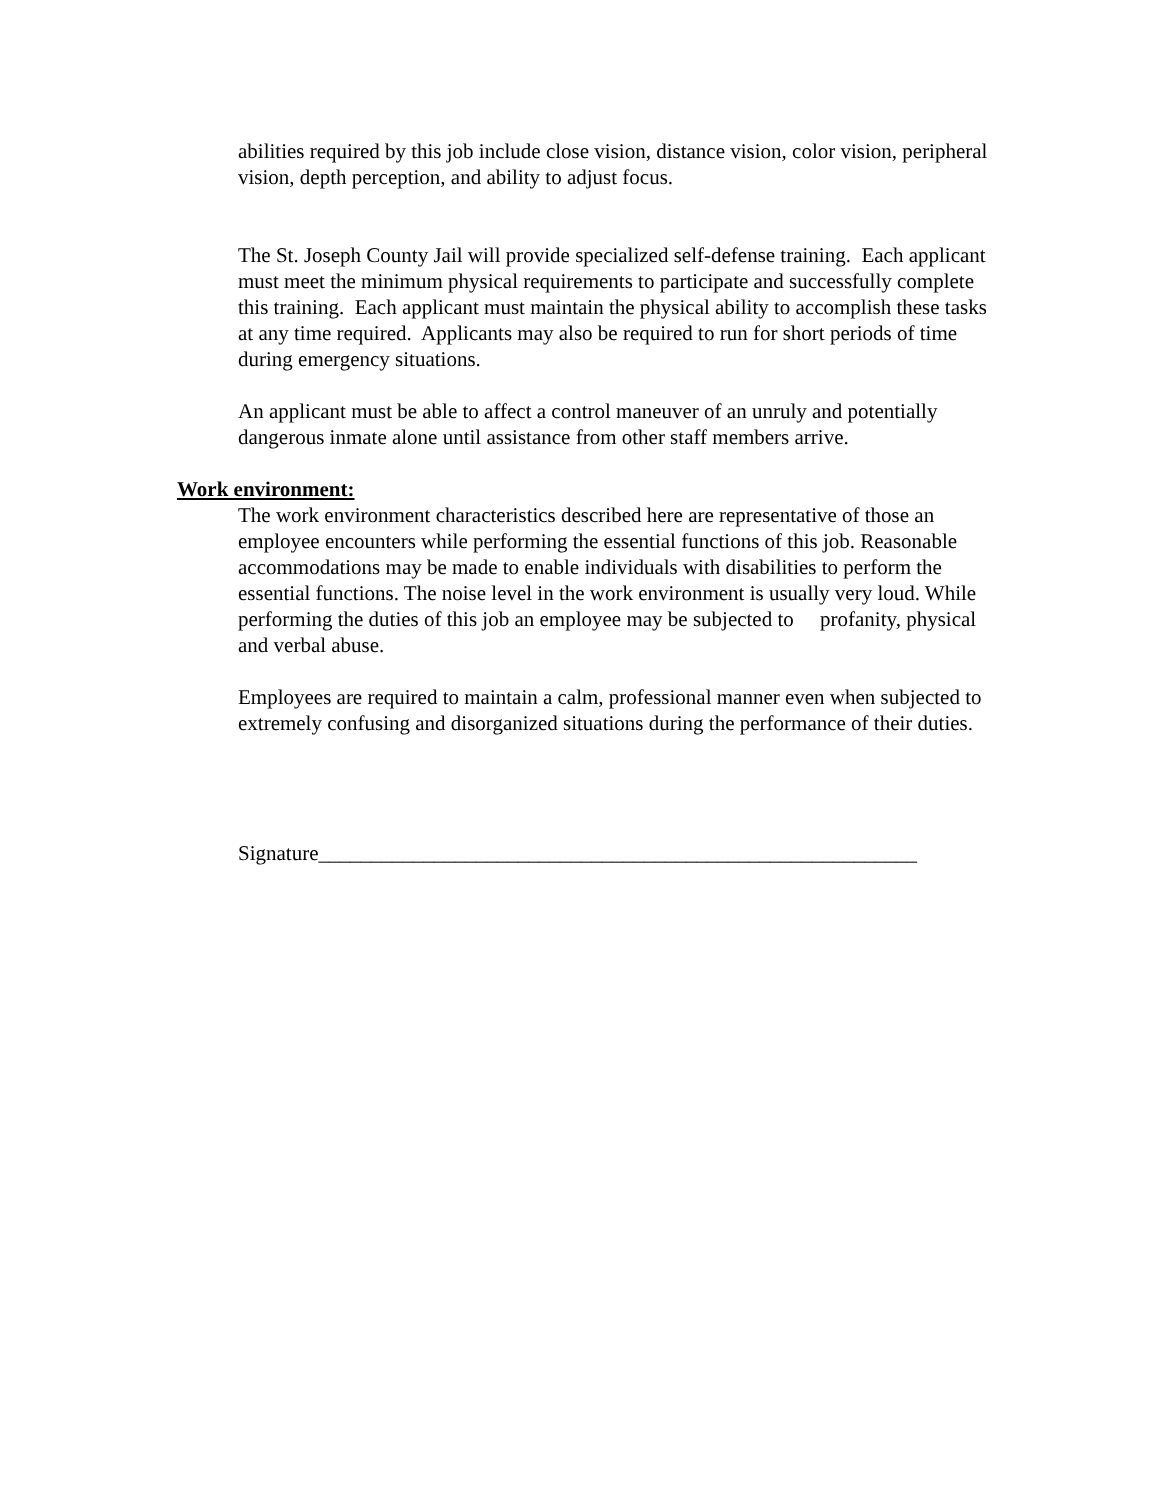abilities required by this job include close vision, distance vision, color vision, peripheral vision, depth perception, and ability to adjust focus.
The St. Joseph County Jail will provide specialized self-defense training. Each applicant must meet the minimum physical requirements to participate and successfully complete this training. Each applicant must maintain the physical ability to accomplish these tasks at any time required. Applicants may also be required to run for short periods of time during emergency situations.
An applicant must be able to affect a control maneuver of an unruly and potentially dangerous inmate alone until assistance from other staff members arrive.
Work environment:
The work environment characteristics described here are representative of those an employee encounters while performing the essential functions of this job. Reasonable accommodations may be made to enable individuals with disabilities to perform the essential functions. The noise level in the work environment is usually very loud. While performing the duties of this job an employee may be subjected to profanity, physical and verbal abuse.
Employees are required to maintain a calm, professional manner even when subjected to extremely confusing and disorganized situations during the performance of their duties.
Signature_________________________________________________________